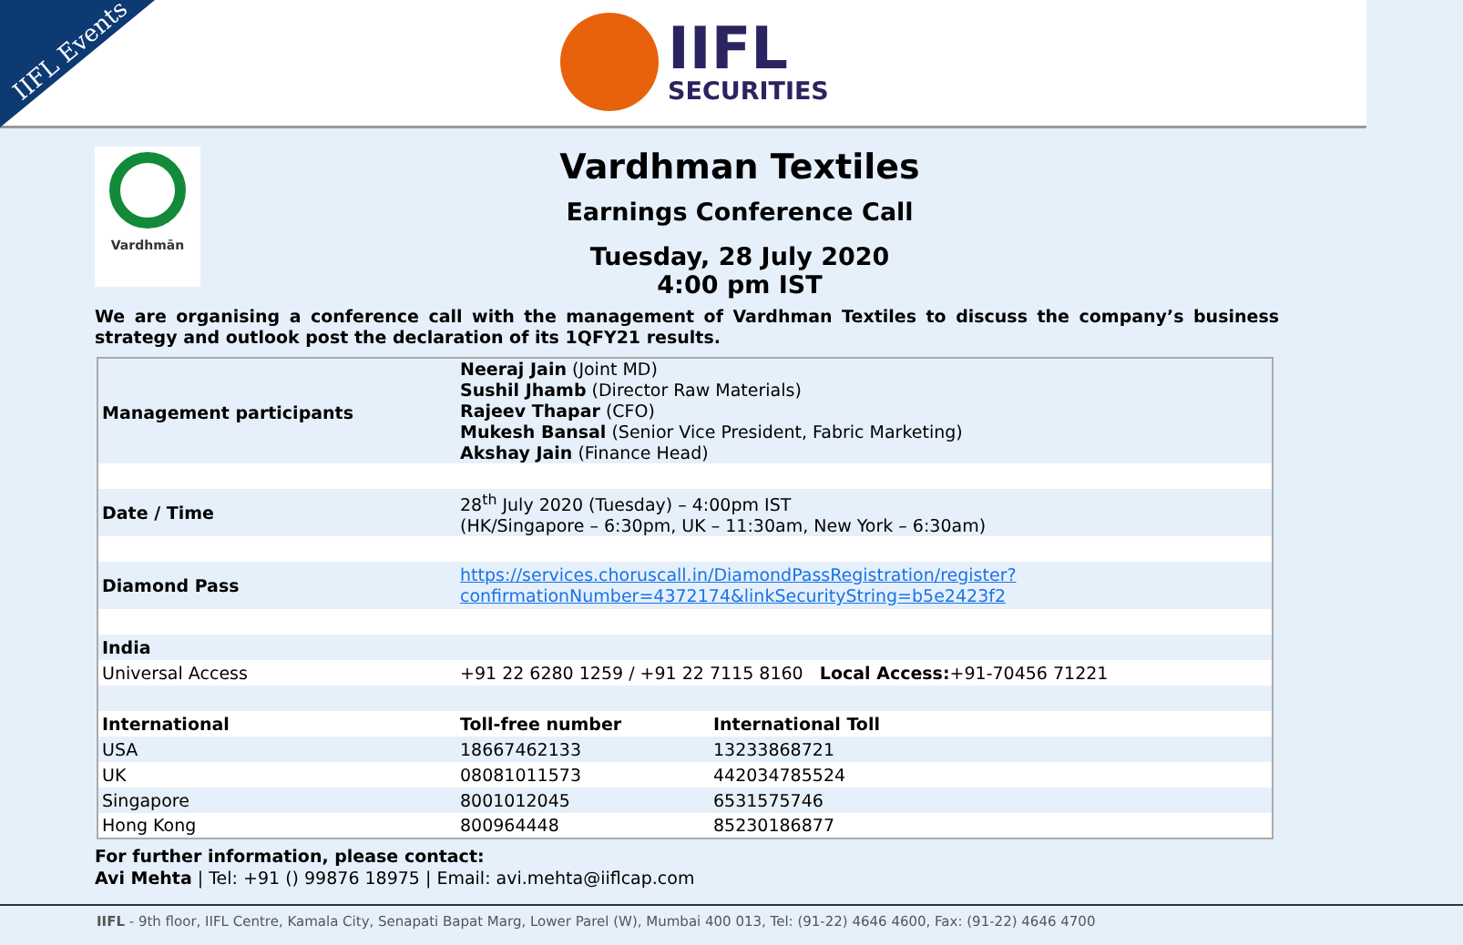IIFL Events
IIFL
SECURITIES
Vardhmān
Vardhman Textiles
Earnings Conference Call
Tuesday, 28 July 2020
4:00 pm IST
We are organising a conference call with the management of Vardhman Textiles to discuss the company’s business strategy and outlook post the declaration of its 1QFY21 results.
| Management participants | Neeraj Jain (Joint MD) Sushil Jhamb (Director Raw Materials) Rajeev Thapar (CFO) Mukesh Bansal (Senior Vice President, Fabric Marketing) Akshay Jain (Finance Head) | |
| Date / Time | 28<sup>th</sup> July 2020 (Tuesday) – 4:00pm IST (HK/Singapore – 6:30pm, UK – 11:30am, New York – 6:30am) | |
| Diamond Pass | https://services.choruscall.in/DiamondPassRegistration/register?confirmationNumber=4372174&linkSecurityString=b5e2423f2 | |
| India | | |
| Universal Access | +91 22 6280 1259 / +91 22 7115 8160 Local Access: +91-70456 71221 | |
| International | Toll-free number | International Toll |
| USA | 18667462133 | 13233868721 |
| UK | 08081011573 | 442034785524 |
| Singapore | 8001012045 | 6531575746 |
| Hong Kong | 800964448 | 85230186877 |
For further information, please contact:
Avi Mehta | Tel: +91 () 99876 18975 | Email: avi.mehta@iiflcap.com
IIFL - 9th floor, IIFL Centre, Kamala City, Senapati Bapat Marg, Lower Parel (W), Mumbai 400 013, Tel: (91-22) 4646 4600, Fax: (91-22) 4646 4700